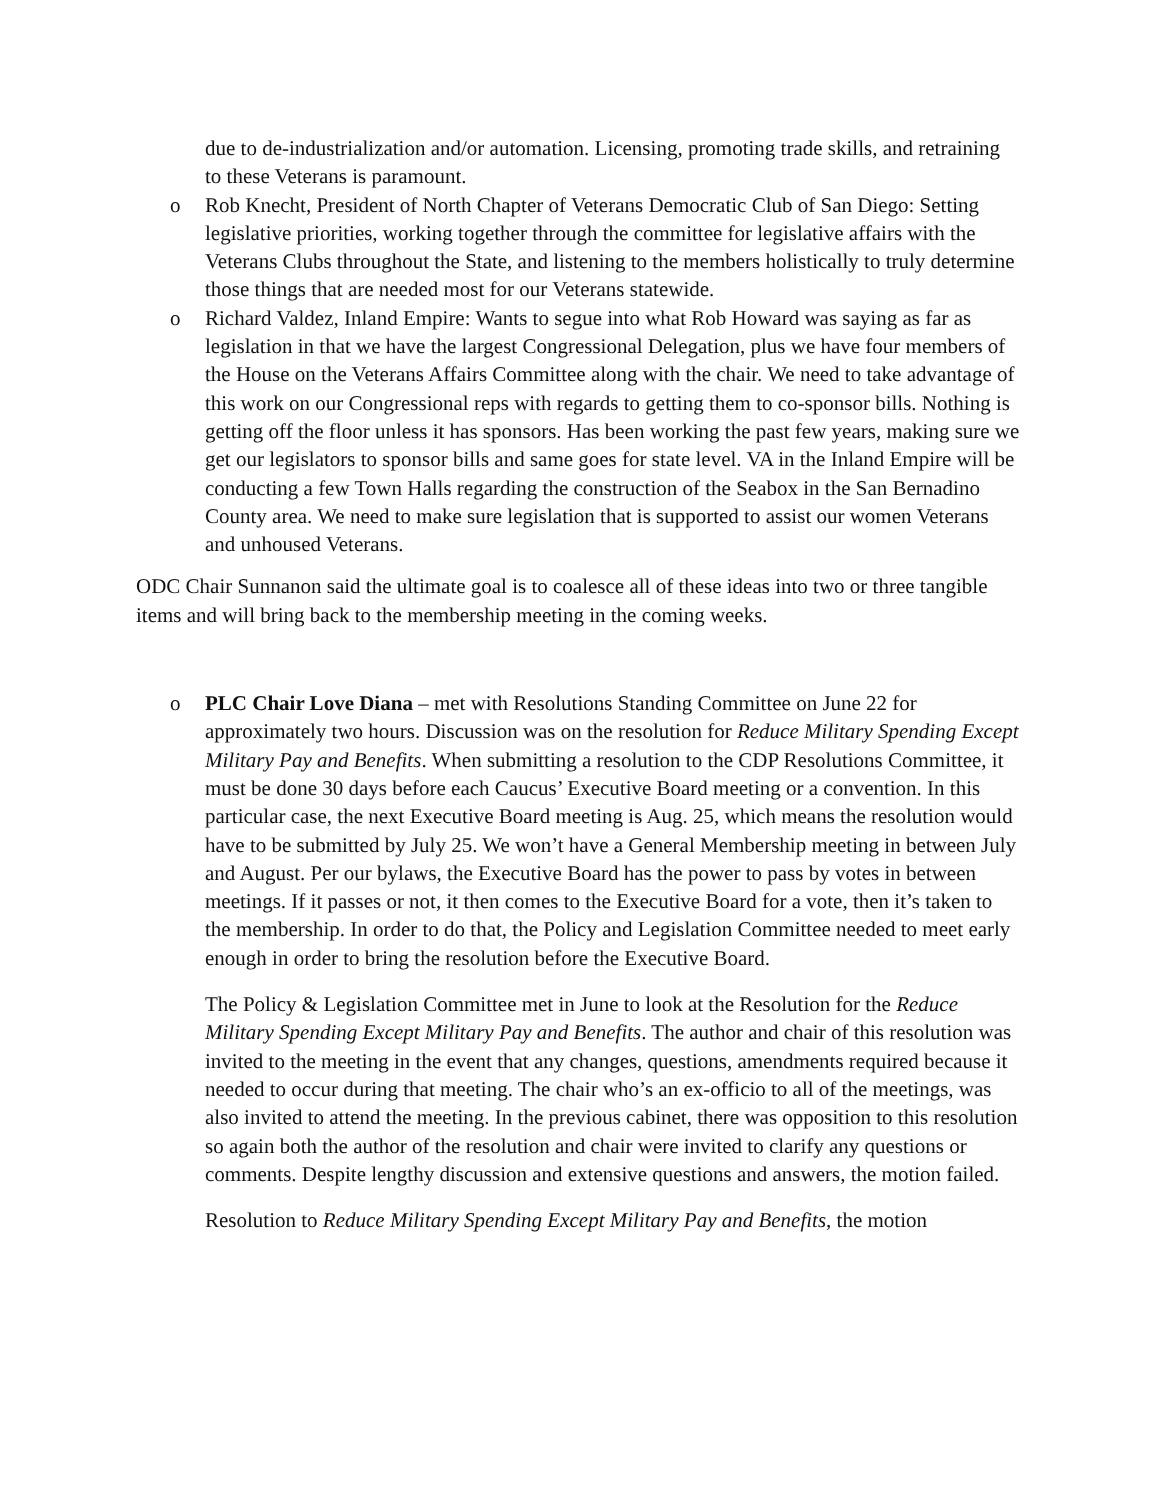due to de-industrialization and/or automation. Licensing, promoting trade skills, and retraining to these Veterans is paramount.
o Rob Knecht, President of North Chapter of Veterans Democratic Club of San Diego: Setting legislative priorities, working together through the committee for legislative affairs with the Veterans Clubs throughout the State, and listening to the members holistically to truly determine those things that are needed most for our Veterans statewide.
o Richard Valdez, Inland Empire: Wants to segue into what Rob Howard was saying as far as legislation in that we have the largest Congressional Delegation, plus we have four members of the House on the Veterans Affairs Committee along with the chair. We need to take advantage of this work on our Congressional reps with regards to getting them to co-sponsor bills. Nothing is getting off the floor unless it has sponsors. Has been working the past few years, making sure we get our legislators to sponsor bills and same goes for state level. VA in the Inland Empire will be conducting a few Town Halls regarding the construction of the Seabox in the San Bernadino County area. We need to make sure legislation that is supported to assist our women Veterans and unhoused Veterans.
ODC Chair Sunnanon said the ultimate goal is to coalesce all of these ideas into two or three tangible items and will bring back to the membership meeting in the coming weeks.
o PLC Chair Love Diana – met with Resolutions Standing Committee on June 22 for approximately two hours. Discussion was on the resolution for Reduce Military Spending Except Military Pay and Benefits. When submitting a resolution to the CDP Resolutions Committee, it must be done 30 days before each Caucus’ Executive Board meeting or a convention. In this particular case, the next Executive Board meeting is Aug. 25, which means the resolution would have to be submitted by July 25. We won’t have a General Membership meeting in between July and August. Per our bylaws, the Executive Board has the power to pass by votes in between meetings. If it passes or not, it then comes to the Executive Board for a vote, then it’s taken to the membership. In order to do that, the Policy and Legislation Committee needed to meet early enough in order to bring the resolution before the Executive Board.
The Policy & Legislation Committee met in June to look at the Resolution for the Reduce Military Spending Except Military Pay and Benefits. The author and chair of this resolution was invited to the meeting in the event that any changes, questions, amendments required because it needed to occur during that meeting. The chair who’s an ex-officio to all of the meetings, was also invited to attend the meeting. In the previous cabinet, there was opposition to this resolution so again both the author of the resolution and chair were invited to clarify any questions or comments. Despite lengthy discussion and extensive questions and answers, the motion failed.
Resolution to Reduce Military Spending Except Military Pay and Benefits, the motion